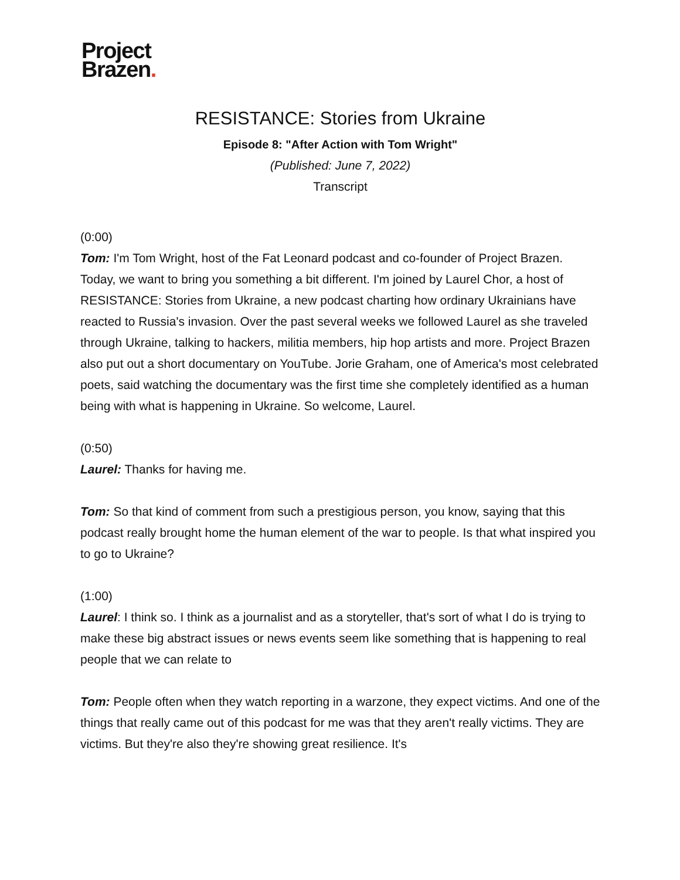Project
Brazen.
RESISTANCE: Stories from Ukraine
Episode 8: "After Action with Tom Wright"
(Published: June 7, 2022)
Transcript
(0:00)
Tom: I'm Tom Wright, host of the Fat Leonard podcast and co-founder of Project Brazen. Today, we want to bring you something a bit different. I'm joined by Laurel Chor, a host of RESISTANCE: Stories from Ukraine, a new podcast charting how ordinary Ukrainians have reacted to Russia's invasion. Over the past several weeks we followed Laurel as she traveled through Ukraine, talking to hackers, militia members, hip hop artists and more. Project Brazen also put out a short documentary on YouTube. Jorie Graham, one of America's most celebrated poets, said watching the documentary was the first time she completely identified as a human being with what is happening in Ukraine. So welcome, Laurel.
(0:50)
Laurel: Thanks for having me.
Tom: So that kind of comment from such a prestigious person, you know, saying that this podcast really brought home the human element of the war to people. Is that what inspired you to go to Ukraine?
(1:00)
Laurel: I think so. I think as a journalist and as a storyteller, that's sort of what I do is trying to make these big abstract issues or news events seem like something that is happening to real people that we can relate to
Tom: People often when they watch reporting in a warzone, they expect victims. And one of the things that really came out of this podcast for me was that they aren't really victims. They are victims. But they're also they're showing great resilience. It's